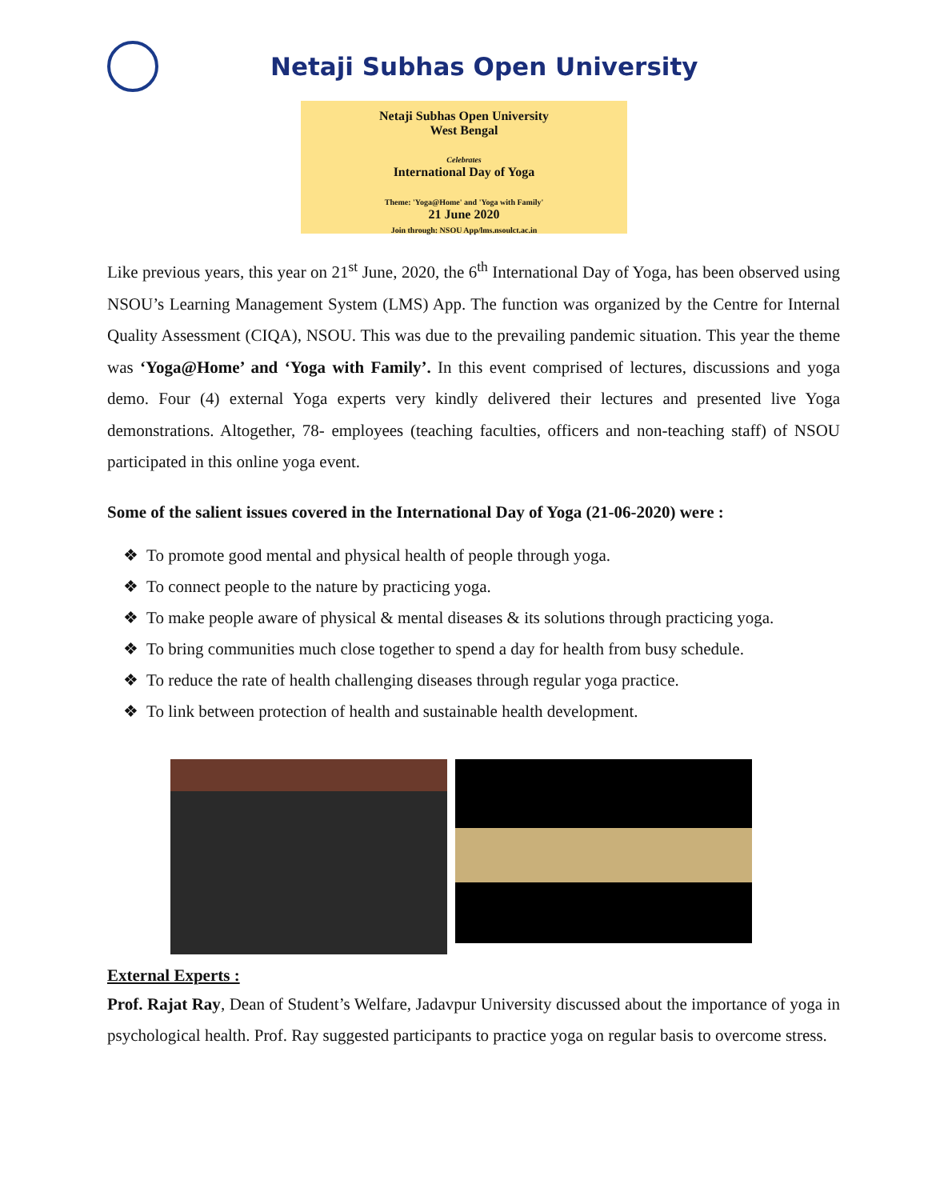Netaji Subhas Open University
Netaji Subhas Open University
West Bengal
Celebrates
International Day of Yoga
Theme: 'Yoga@Home' and 'Yoga with Family'
21 June 2020
Join through: NSOU App/lms.nsoulct.ac.in
Like previous years, this year on 21<sup>st</sup> June, 2020, the 6<sup>th</sup> International Day of Yoga, has been observed using NSOU’s Learning Management System (LMS) App. The function was organized by the Centre for Internal Quality Assessment (CIQA), NSOU. This was due to the prevailing pandemic situation. This year the theme was ‘Yoga@Home’ and ‘Yoga with Family’. In this event comprised of lectures, discussions and yoga demo. Four (4) external Yoga experts very kindly delivered their lectures and presented live Yoga demonstrations. Altogether, 78- employees (teaching faculties, officers and non-teaching staff) of NSOU participated in this online yoga event.
Some of the salient issues covered in the International Day of Yoga (21-06-2020) were :
❖ To promote good mental and physical health of people through yoga.
❖ To connect people to the nature by practicing yoga.
❖ To make people aware of physical & mental diseases & its solutions through practicing yoga.
❖ To bring communities much close together to spend a day for health from busy schedule.
❖ To reduce the rate of health challenging diseases through regular yoga practice.
❖ To link between protection of health and sustainable health development.
External Experts :
Prof. Rajat Ray, Dean of Student’s Welfare, Jadavpur University discussed about the importance of yoga in psychological health. Prof. Ray suggested participants to practice yoga on regular basis to overcome stress.